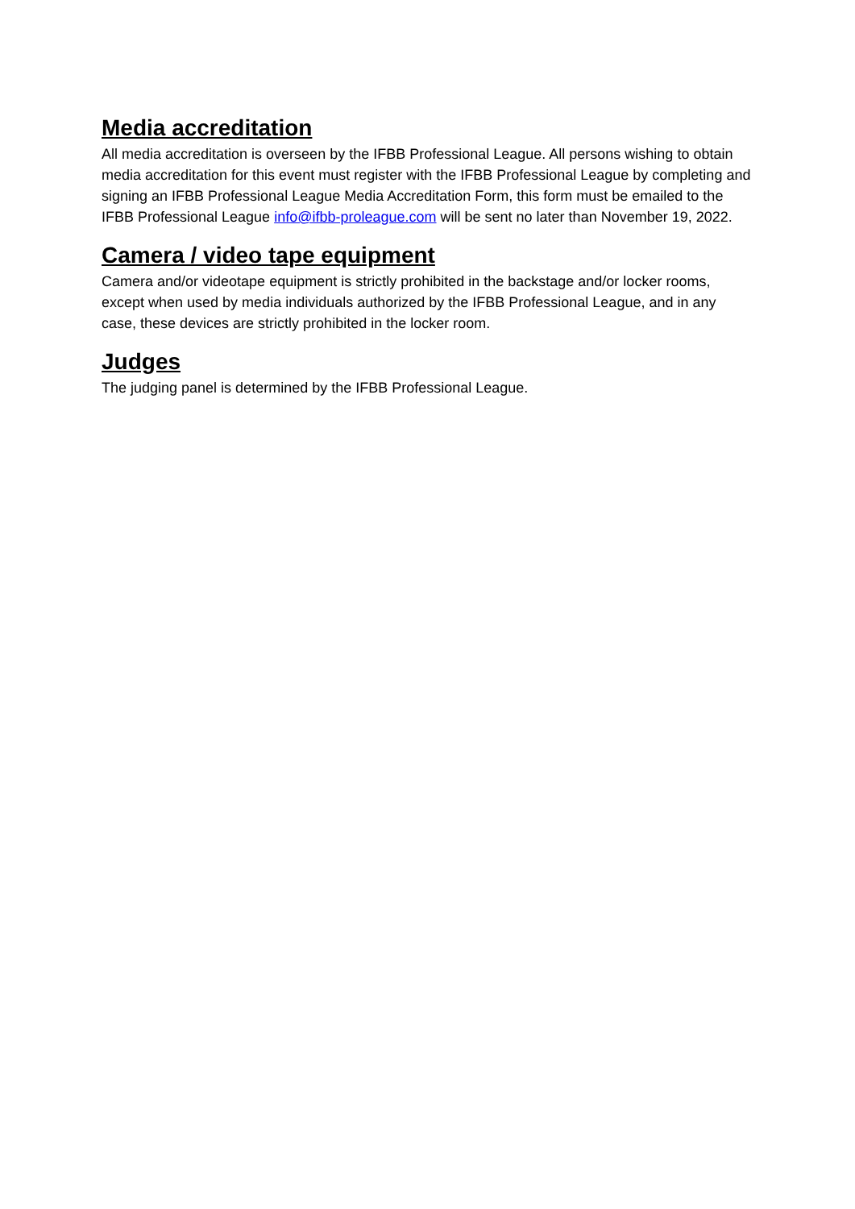Media accreditation
All media accreditation is overseen by the IFBB Professional League. All persons wishing to obtain media accreditation for this event must register with the IFBB Professional League by completing and signing an IFBB Professional League Media Accreditation Form, this form must be emailed to the IFBB Professional League info@ifbb-proleague.com will be sent no later than November 19, 2022.
Camera / video tape equipment
Camera and/or videotape equipment is strictly prohibited in the backstage and/or locker rooms, except when used by media individuals authorized by the IFBB Professional League, and in any case, these devices are strictly prohibited in the locker room.
Judges
The judging panel is determined by the IFBB Professional League.